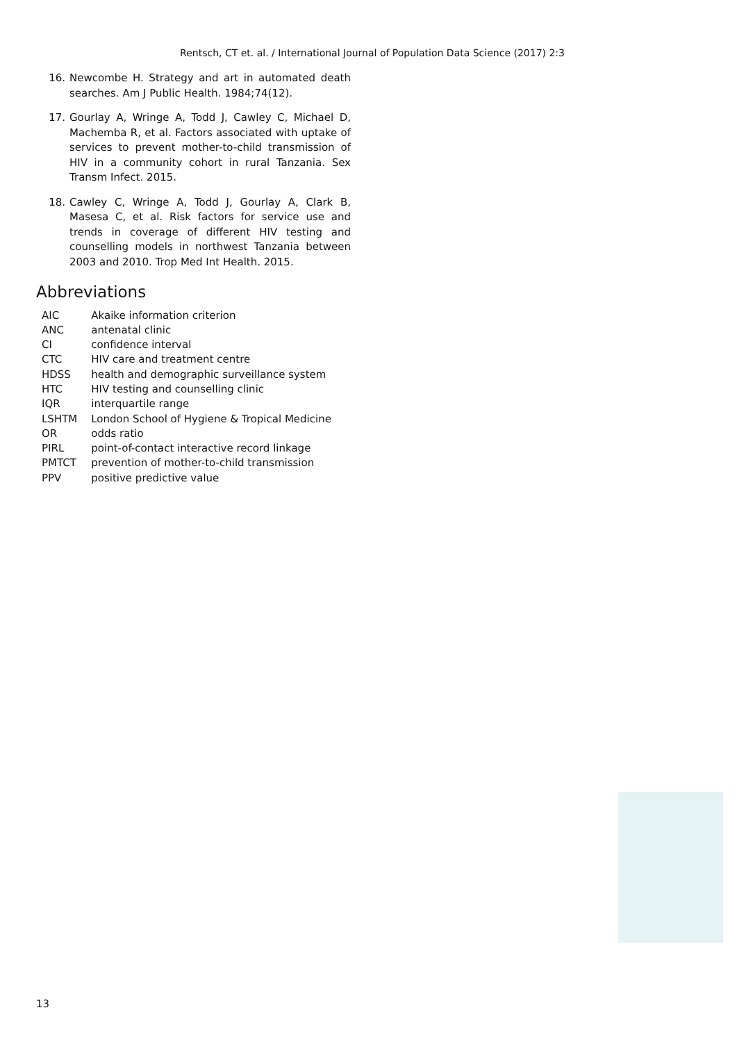Rentsch, CT et. al. / International Journal of Population Data Science (2017) 2:3
16. Newcombe H. Strategy and art in automated death searches. Am J Public Health. 1984;74(12).
17. Gourlay A, Wringe A, Todd J, Cawley C, Michael D, Machemba R, et al. Factors associated with uptake of services to prevent mother-to-child transmission of HIV in a community cohort in rural Tanzania. Sex Transm Infect. 2015.
18. Cawley C, Wringe A, Todd J, Gourlay A, Clark B, Masesa C, et al. Risk factors for service use and trends in coverage of different HIV testing and counselling models in northwest Tanzania between 2003 and 2010. Trop Med Int Health. 2015.
Abbreviations
| AIC | Akaike information criterion |
| ANC | antenatal clinic |
| CI | confidence interval |
| CTC | HIV care and treatment centre |
| HDSS | health and demographic surveillance system |
| HTC | HIV testing and counselling clinic |
| IQR | interquartile range |
| LSHTM | London School of Hygiene & Tropical Medicine |
| OR | odds ratio |
| PIRL | point-of-contact interactive record linkage |
| PMTCT | prevention of mother-to-child transmission |
| PPV | positive predictive value |
13